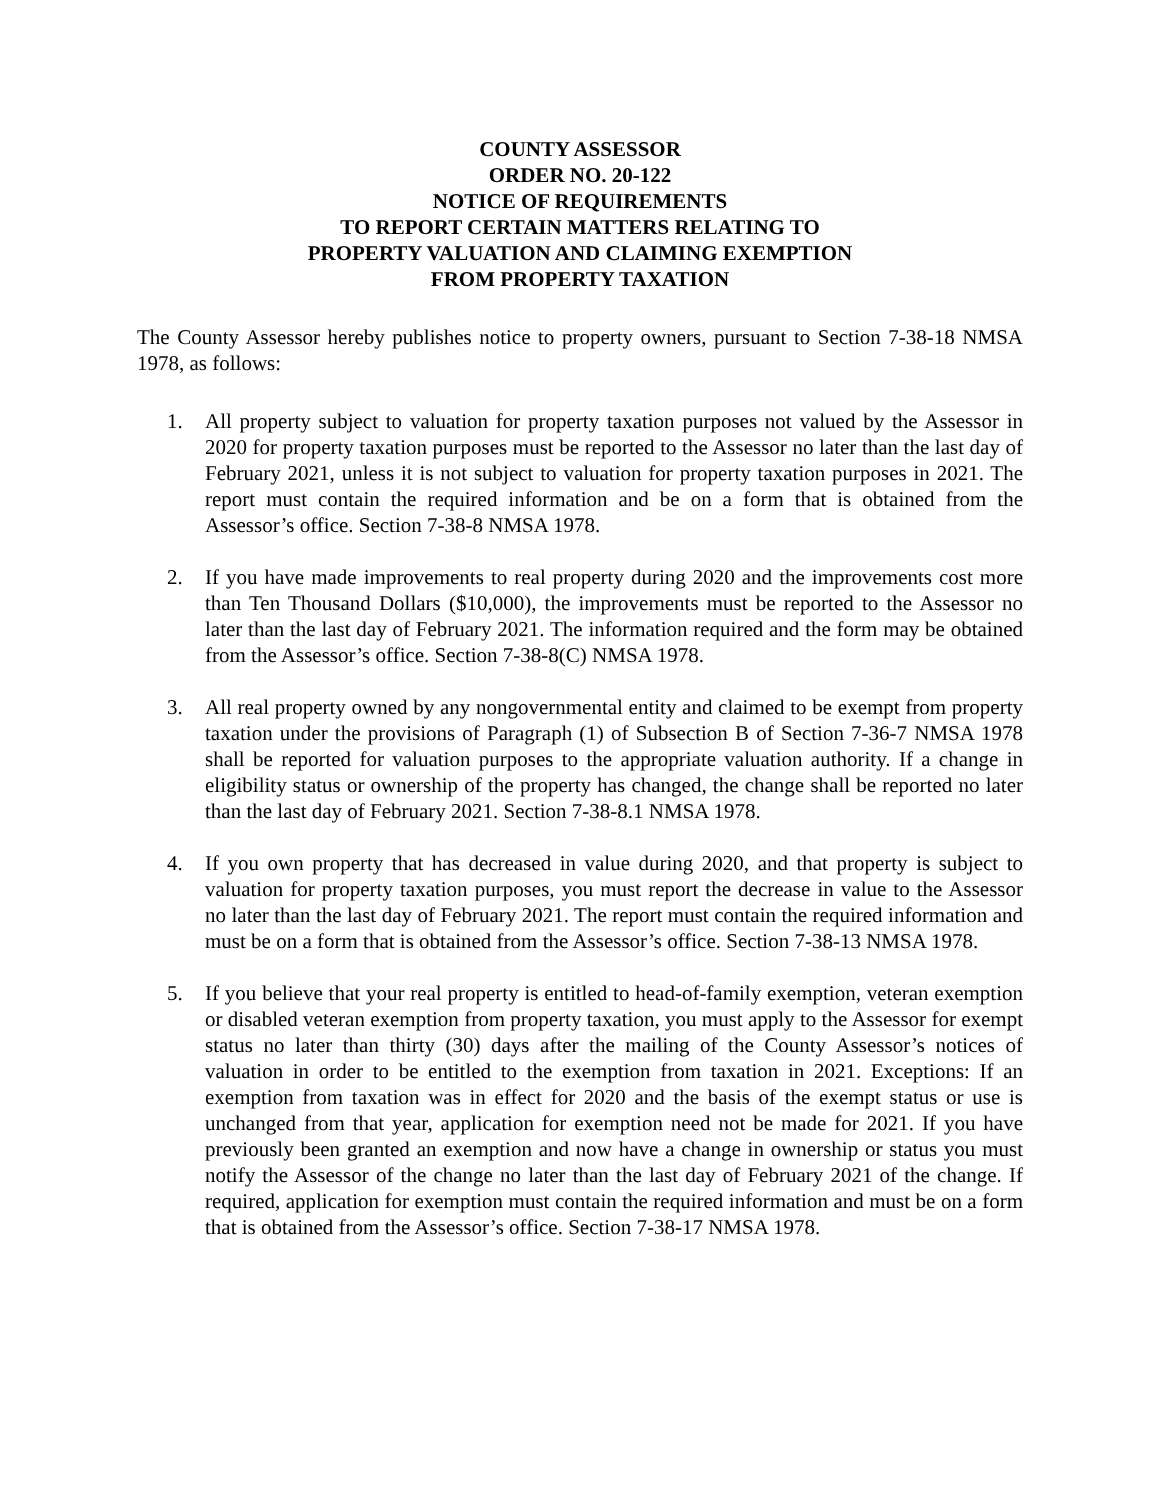COUNTY ASSESSOR
ORDER NO. 20-122
NOTICE OF REQUIREMENTS
TO REPORT CERTAIN MATTERS RELATING TO
PROPERTY VALUATION AND CLAIMING EXEMPTION
FROM PROPERTY TAXATION
The County Assessor hereby publishes notice to property owners, pursuant to Section 7-38-18 NMSA 1978, as follows:
1. All property subject to valuation for property taxation purposes not valued by the Assessor in 2020 for property taxation purposes must be reported to the Assessor no later than the last day of February 2021, unless it is not subject to valuation for property taxation purposes in 2021. The report must contain the required information and be on a form that is obtained from the Assessor’s office. Section 7-38-8 NMSA 1978.
2. If you have made improvements to real property during 2020 and the improvements cost more than Ten Thousand Dollars ($10,000), the improvements must be reported to the Assessor no later than the last day of February 2021. The information required and the form may be obtained from the Assessor’s office. Section 7-38-8(C) NMSA 1978.
3. All real property owned by any nongovernmental entity and claimed to be exempt from property taxation under the provisions of Paragraph (1) of Subsection B of Section 7-36-7 NMSA 1978 shall be reported for valuation purposes to the appropriate valuation authority. If a change in eligibility status or ownership of the property has changed, the change shall be reported no later than the last day of February 2021. Section 7-38-8.1 NMSA 1978.
4. If you own property that has decreased in value during 2020, and that property is subject to valuation for property taxation purposes, you must report the decrease in value to the Assessor no later than the last day of February 2021. The report must contain the required information and must be on a form that is obtained from the Assessor’s office. Section 7-38-13 NMSA 1978.
5. If you believe that your real property is entitled to head-of-family exemption, veteran exemption or disabled veteran exemption from property taxation, you must apply to the Assessor for exempt status no later than thirty (30) days after the mailing of the County Assessor’s notices of valuation in order to be entitled to the exemption from taxation in 2021. Exceptions: If an exemption from taxation was in effect for 2020 and the basis of the exempt status or use is unchanged from that year, application for exemption need not be made for 2021. If you have previously been granted an exemption and now have a change in ownership or status you must notify the Assessor of the change no later than the last day of February 2021 of the change. If required, application for exemption must contain the required information and must be on a form that is obtained from the Assessor’s office. Section 7-38-17 NMSA 1978.